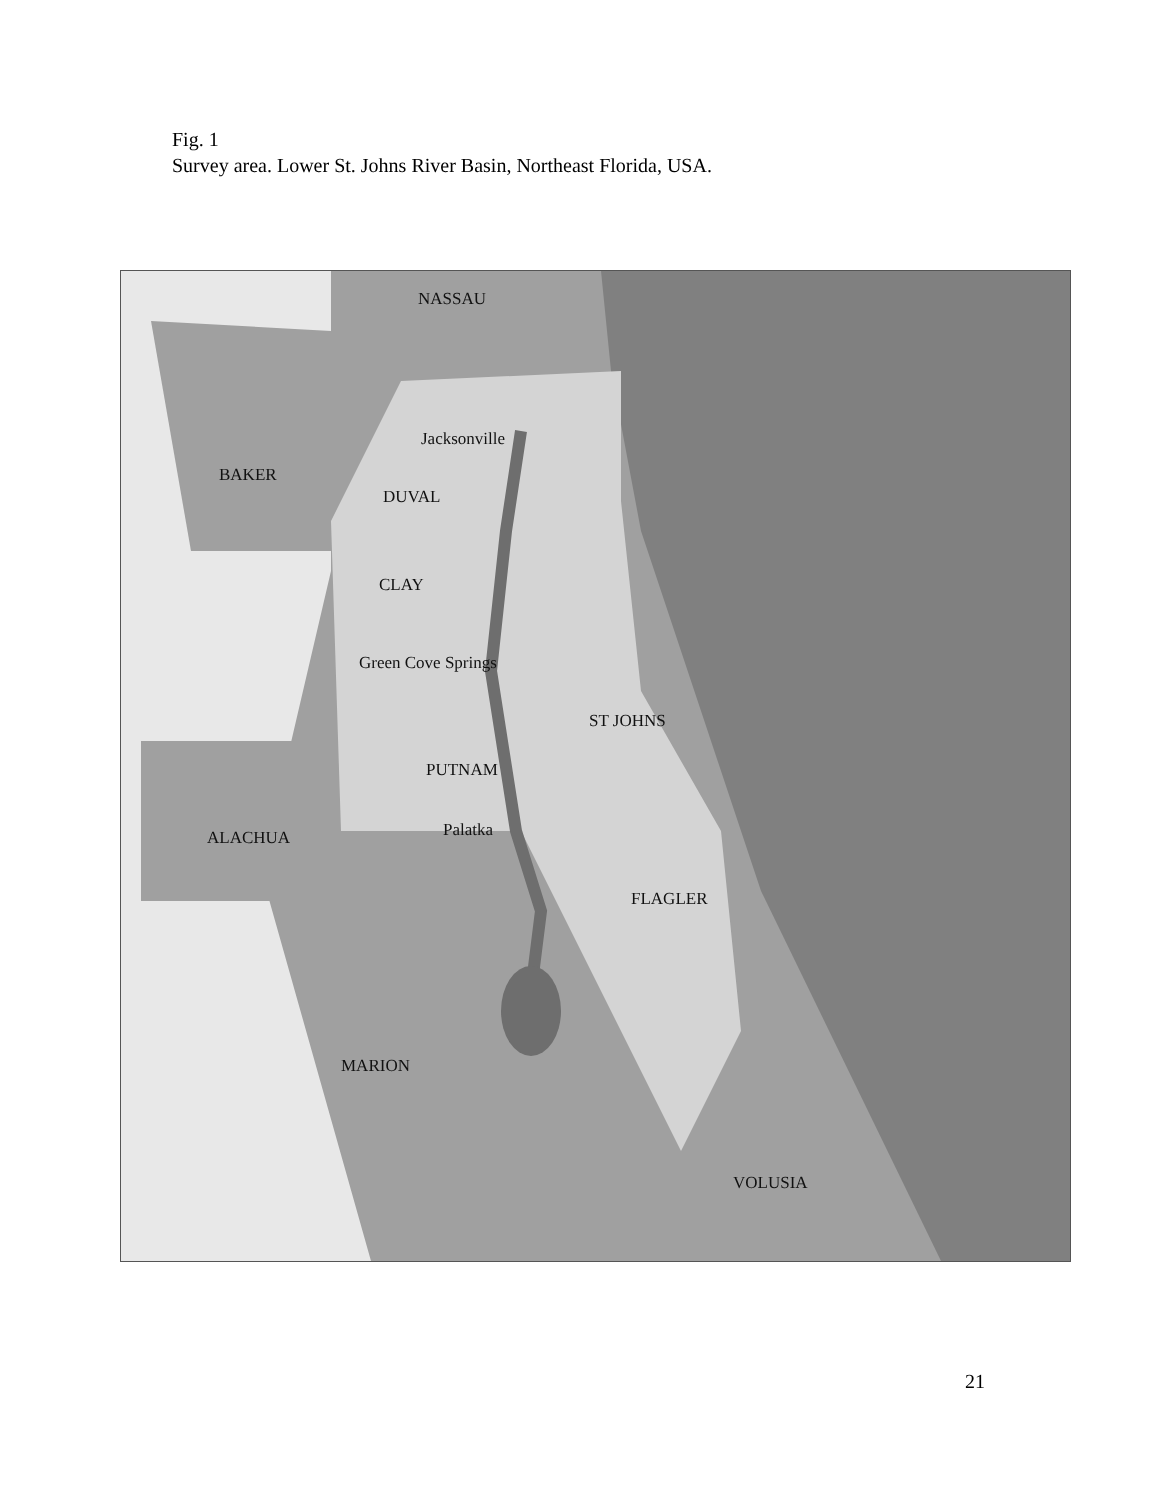Fig. 1
Survey area. Lower St. Johns River Basin, Northeast Florida, USA.
NASSAU
Jacksonville
BAKER
DUVAL
CLAY
Green Cove Springs
ST JOHNS
PUTNAM
Palatka
ALACHUA
FLAGLER
MARION
VOLUSIA
21